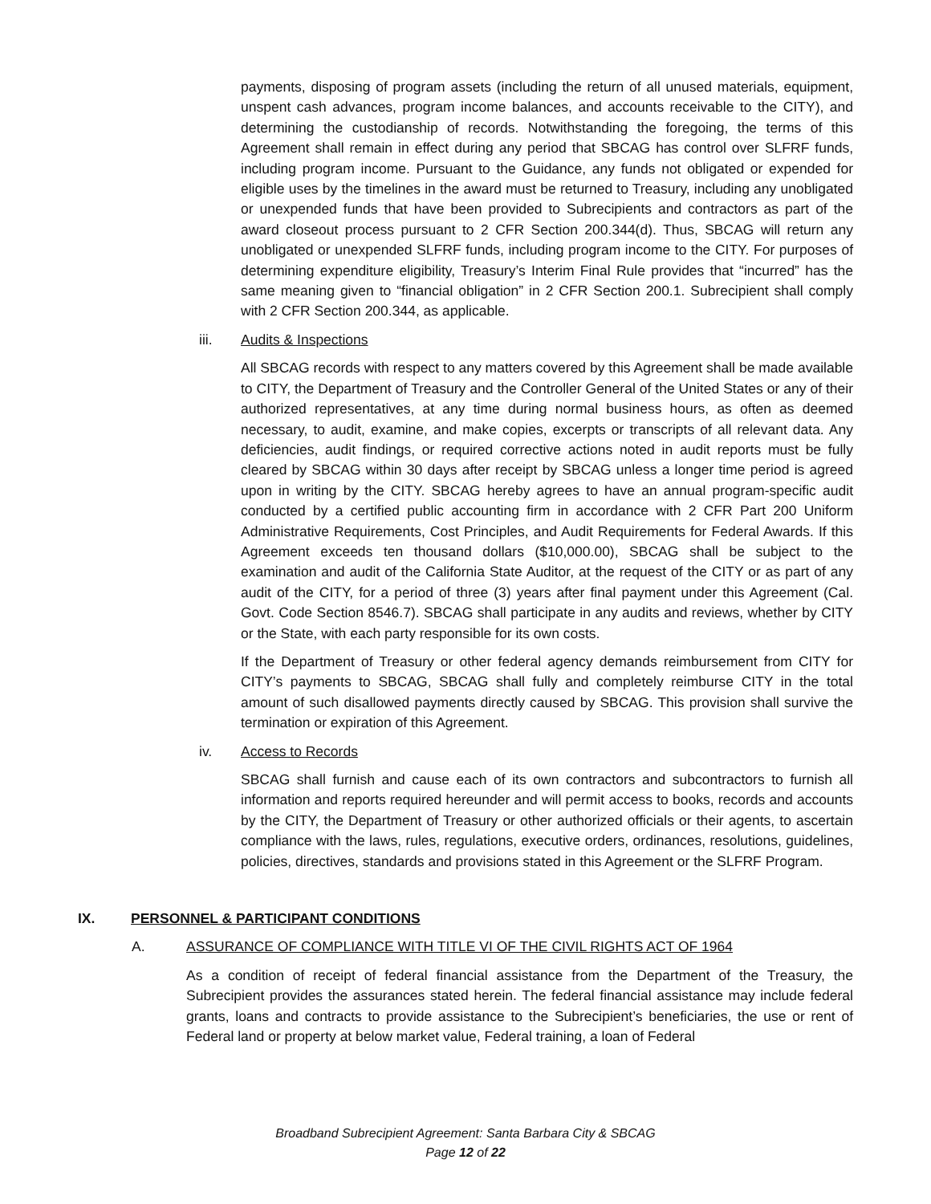payments, disposing of program assets (including the return of all unused materials, equipment, unspent cash advances, program income balances, and accounts receivable to the CITY), and determining the custodianship of records. Notwithstanding the foregoing, the terms of this Agreement shall remain in effect during any period that SBCAG has control over SLFRF funds, including program income. Pursuant to the Guidance, any funds not obligated or expended for eligible uses by the timelines in the award must be returned to Treasury, including any unobligated or unexpended funds that have been provided to Subrecipients and contractors as part of the award closeout process pursuant to 2 CFR Section 200.344(d). Thus, SBCAG will return any unobligated or unexpended SLFRF funds, including program income to the CITY. For purposes of determining expenditure eligibility, Treasury’s Interim Final Rule provides that “incurred” has the same meaning given to “financial obligation” in 2 CFR Section 200.1. Subrecipient shall comply with 2 CFR Section 200.344, as applicable.
iii. Audits & Inspections
All SBCAG records with respect to any matters covered by this Agreement shall be made available to CITY, the Department of Treasury and the Controller General of the United States or any of their authorized representatives, at any time during normal business hours, as often as deemed necessary, to audit, examine, and make copies, excerpts or transcripts of all relevant data. Any deficiencies, audit findings, or required corrective actions noted in audit reports must be fully cleared by SBCAG within 30 days after receipt by SBCAG unless a longer time period is agreed upon in writing by the CITY. SBCAG hereby agrees to have an annual program-specific audit conducted by a certified public accounting firm in accordance with 2 CFR Part 200 Uniform Administrative Requirements, Cost Principles, and Audit Requirements for Federal Awards. If this Agreement exceeds ten thousand dollars ($10,000.00), SBCAG shall be subject to the examination and audit of the California State Auditor, at the request of the CITY or as part of any audit of the CITY, for a period of three (3) years after final payment under this Agreement (Cal. Govt. Code Section 8546.7). SBCAG shall participate in any audits and reviews, whether by CITY or the State, with each party responsible for its own costs.
If the Department of Treasury or other federal agency demands reimbursement from CITY for CITY’s payments to SBCAG, SBCAG shall fully and completely reimburse CITY in the total amount of such disallowed payments directly caused by SBCAG. This provision shall survive the termination or expiration of this Agreement.
iv. Access to Records
SBCAG shall furnish and cause each of its own contractors and subcontractors to furnish all information and reports required hereunder and will permit access to books, records and accounts by the CITY, the Department of Treasury or other authorized officials or their agents, to ascertain compliance with the laws, rules, regulations, executive orders, ordinances, resolutions, guidelines, policies, directives, standards and provisions stated in this Agreement or the SLFRF Program.
IX. PERSONNEL & PARTICIPANT CONDITIONS
A. ASSURANCE OF COMPLIANCE WITH TITLE VI OF THE CIVIL RIGHTS ACT OF 1964
As a condition of receipt of federal financial assistance from the Department of the Treasury, the Subrecipient provides the assurances stated herein. The federal financial assistance may include federal grants, loans and contracts to provide assistance to the Subrecipient’s beneficiaries, the use or rent of Federal land or property at below market value, Federal training, a loan of Federal
Broadband Subrecipient Agreement: Santa Barbara City & SBCAG
Page 12 of 22